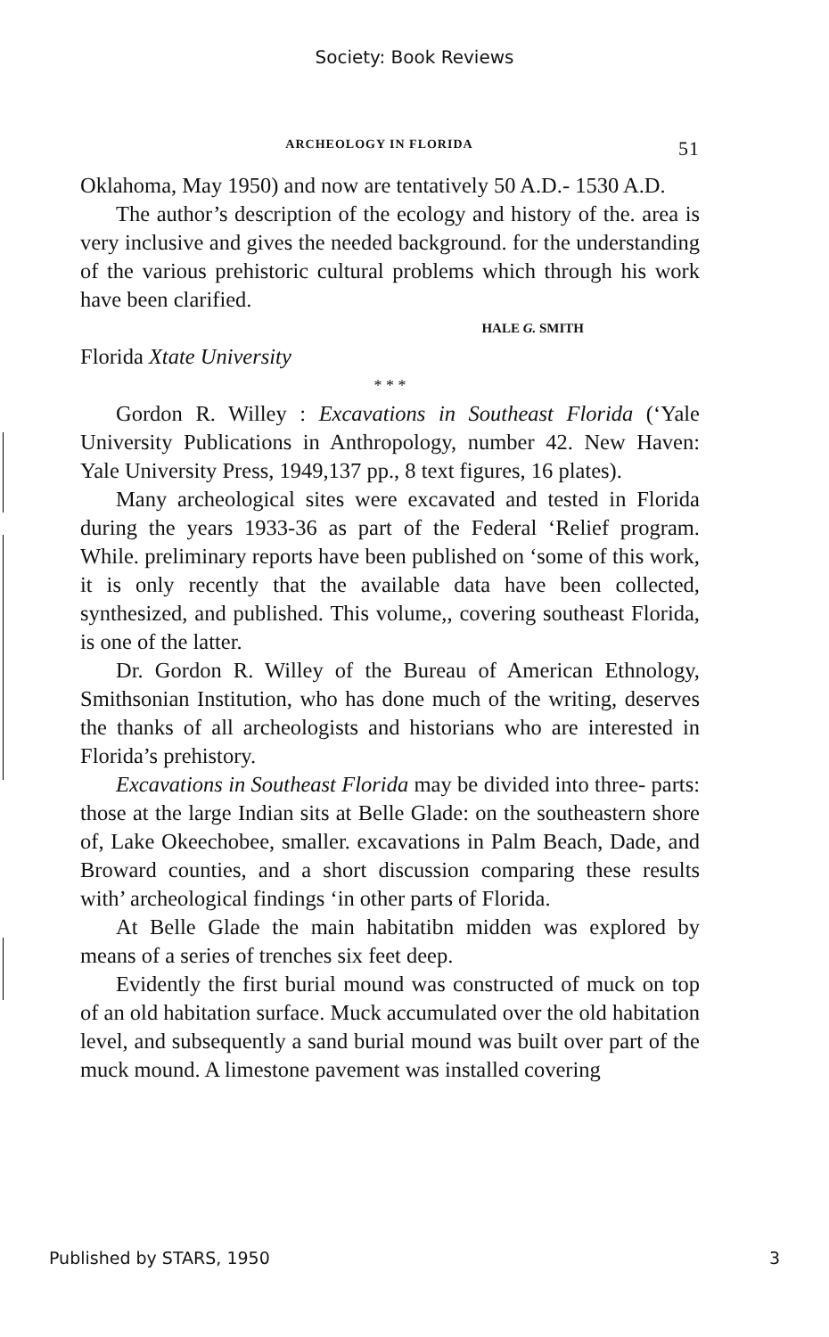Society: Book Reviews
ARCHEOLOGY IN FLORIDA 51
Oklahoma, May 1950) and now are tentatively 50 A.D.- 1530 A.D.
The author’s description of the ecology and history of the. area is very inclusive and gives the needed background. for the understanding of the various prehistoric cultural problems which through his work have been clarified.
HALE G. SMITH
Florida Xtate University
* * *
Gordon R. Willey : Excavations in Southeast Florida (‘Yale University Publications in Anthropology, number 42. New Haven: Yale University Press, 1949,137 pp., 8 text figures, 16 plates).
Many archeological sites were excavated and tested in Florida during the years 1933-36 as part of the Federal ‘Relief program. While. preliminary reports have been published on ‘some of this work, it is only recently that the available data have been collected, synthesized, and published. This volume,, covering southeast Florida, is one of the latter.
Dr. Gordon R. Willey of the Bureau of American Ethnology, Smithsonian Institution, who has done much of the writing, deserves the thanks of all archeologists and historians who are interested in Florida’s prehistory.
Excavations in Southeast Florida may be divided into three- parts: those at the large Indian sits at Belle Glade: on the southeastern shore of, Lake Okeechobee, smaller. excavations in Palm Beach, Dade, and Broward counties, and a short discussion comparing these results with’ archeological findings ‘in other parts of Florida.
At Belle Glade the main habitatibn midden was explored by means of a series of trenches six feet deep.
Evidently the first burial mound was constructed of muck on top of an old habitation surface. Muck accumulated over the old habitation level, and subsequently a sand burial mound was built over part of the muck mound. A limestone pavement was installed covering
Published by STARS, 1950 3